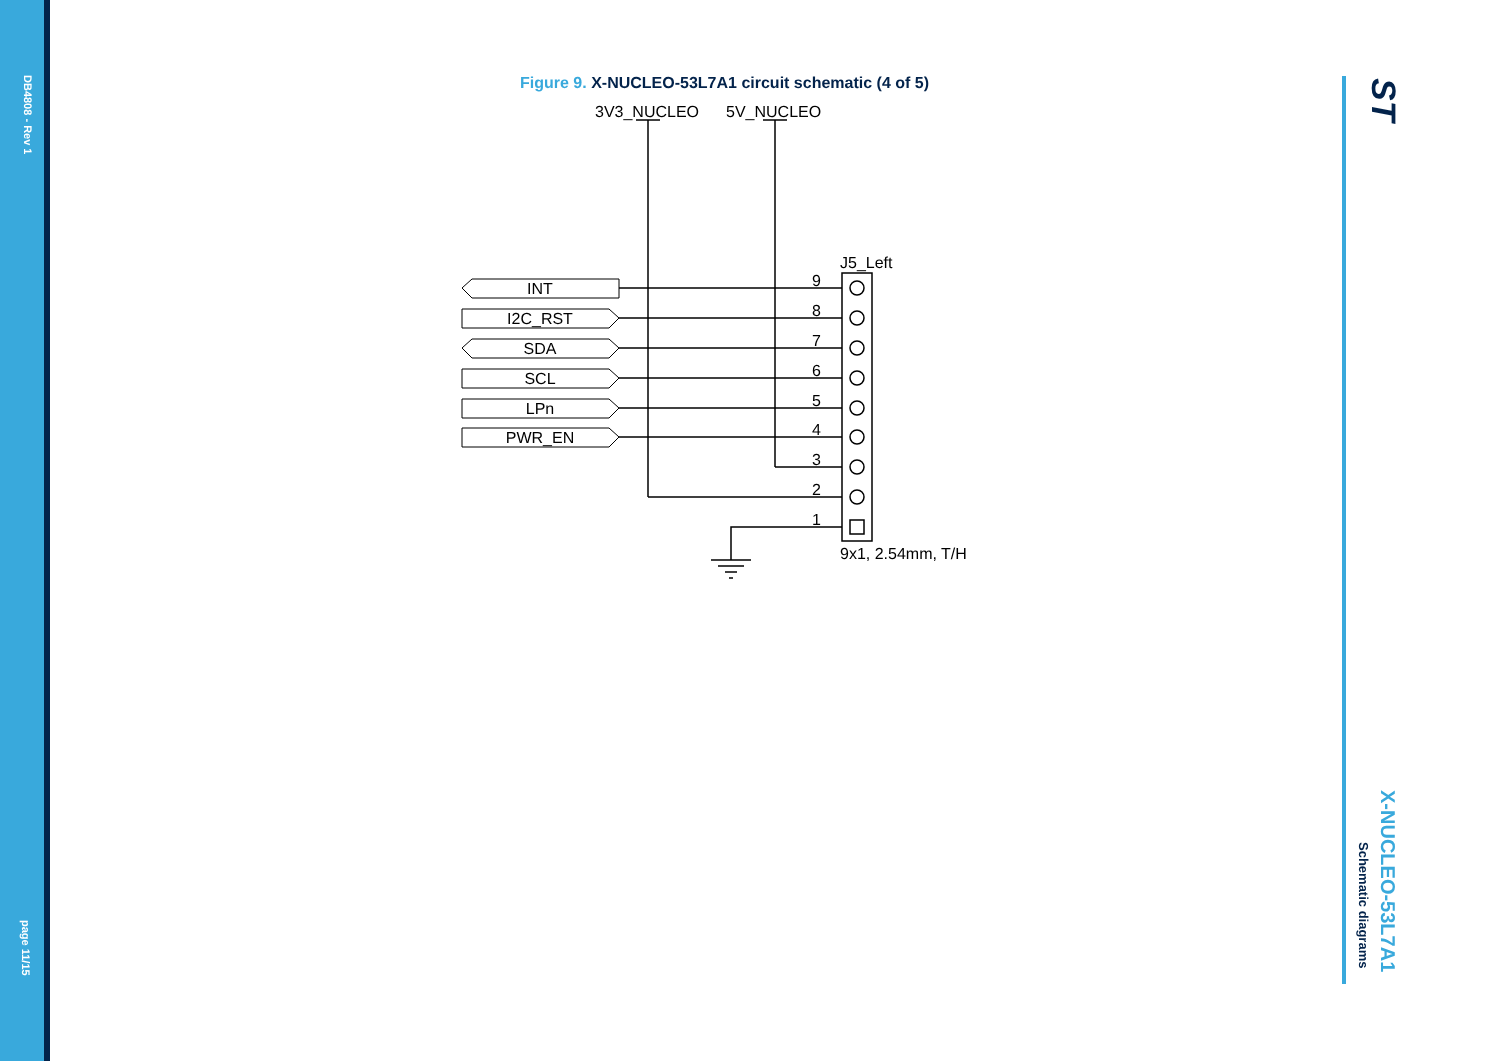DB4808 - Rev 1
page 11/15
X-NUCLEO-53L7A1
Schematic diagrams
ST
Figure 9. X-NUCLEO-53L7A1 circuit schematic (4 of 5)
3V3_NUCLEO
5V_NUCLEO
J5_Left
INT
I2C_RST
SDA
SCL
LPn
PWR_EN
9
8
7
6
5
4
3
2
1
9x1, 2.54mm, T/H